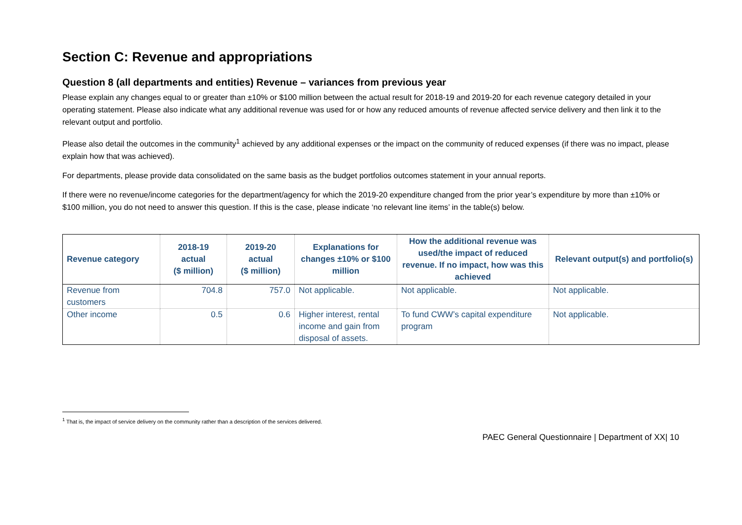Section C: Revenue and appropriations
Question 8 (all departments and entities) Revenue – variances from previous year
Please explain any changes equal to or greater than ±10% or $100 million between the actual result for 2018-19 and 2019-20 for each revenue category detailed in your operating statement. Please also indicate what any additional revenue was used for or how any reduced amounts of revenue affected service delivery and then link it to the relevant output and portfolio.
Please also detail the outcomes in the community<sup>1</sup> achieved by any additional expenses or the impact on the community of reduced expenses (if there was no impact, please explain how that was achieved).
For departments, please provide data consolidated on the same basis as the budget portfolios outcomes statement in your annual reports.
If there were no revenue/income categories for the department/agency for which the 2019-20 expenditure changed from the prior year’s expenditure by more than ±10% or $100 million, you do not need to answer this question. If this is the case, please indicate ‘no relevant line items’ in the table(s) below.
| Revenue category | 2018-19 actual ($ million) | 2019-20 actual ($ million) | Explanations for changes ±10% or $100 million | How the additional revenue was used/the impact of reduced revenue. If no impact, how was this achieved | Relevant output(s) and portfolio(s) |
| --- | --- | --- | --- | --- | --- |
| Revenue from customers | 704.8 | 757.0 | Not applicable. | Not applicable. | Not applicable. |
| Other income | 0.5 | 0.6 | Higher interest, rental income and gain from disposal of assets. | To fund CWW’s capital expenditure program | Not applicable. |
<sup>1</sup> That is, the impact of service delivery on the community rather than a description of the services delivered.
PAEC General Questionnaire | Department of XX| 10